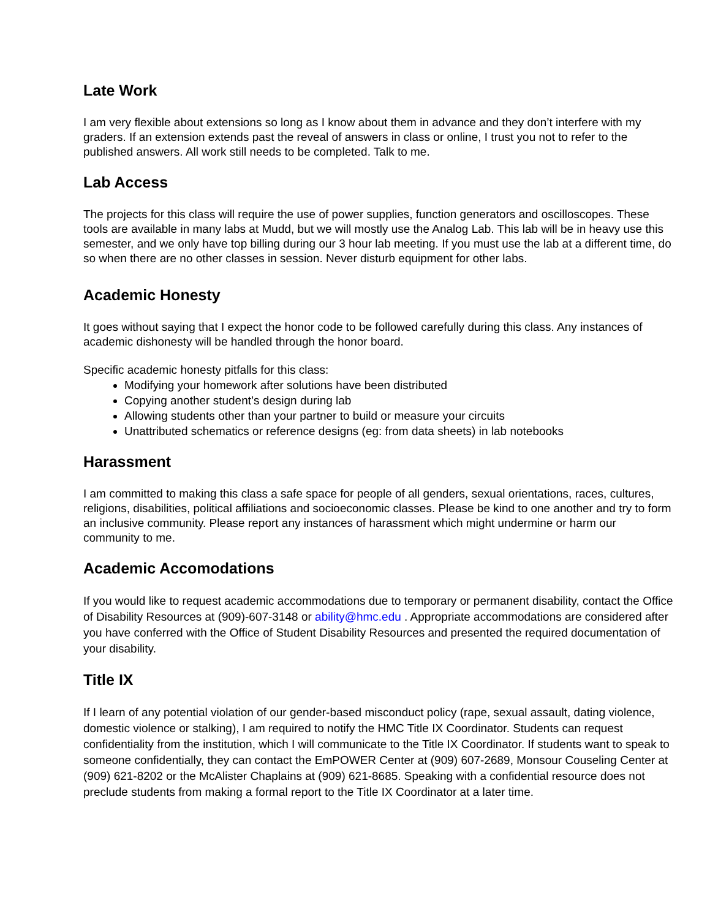Late Work
I am very flexible about extensions so long as I know about them in advance and they don’t interfere with my graders. If an extension extends past the reveal of answers in class or online, I trust you not to refer to the published answers. All work still needs to be completed. Talk to me.
Lab Access
The projects for this class will require the use of power supplies, function generators and oscilloscopes. These tools are available in many labs at Mudd, but we will mostly use the Analog Lab. This lab will be in heavy use this semester, and we only have top billing during our 3 hour lab meeting. If you must use the lab at a different time, do so when there are no other classes in session. Never disturb equipment for other labs.
Academic Honesty
It goes without saying that I expect the honor code to be followed carefully during this class. Any instances of academic dishonesty will be handled through the honor board.
Specific academic honesty pitfalls for this class:
Modifying your homework after solutions have been distributed
Copying another student’s design during lab
Allowing students other than your partner to build or measure your circuits
Unattributed schematics or reference designs (eg: from data sheets) in lab notebooks
Harassment
I am committed to making this class a safe space for people of all genders, sexual orientations, races, cultures, religions, disabilities, political affiliations and socioeconomic classes. Please be kind to one another and try to form an inclusive community. Please report any instances of harassment which might undermine or harm our community to me.
Academic Accomodations
If you would like to request academic accommodations due to temporary or permanent disability, contact the Office of Disability Resources at (909)-607-3148 or ability@hmc.edu . Appropriate accommodations are considered after you have conferred with the Office of Student Disability Resources and presented the required documentation of your disability.
Title IX
If I learn of any potential violation of our gender-based misconduct policy (rape, sexual assault, dating violence, domestic violence or stalking), I am required to notify the HMC Title IX Coordinator. Students can request confidentiality from the institution, which I will communicate to the Title IX Coordinator. If students want to speak to someone confidentially, they can contact the EmPOWER Center at (909) 607-2689, Monsour Couseling Center at (909) 621-8202 or the McAlister Chaplains at (909) 621-8685. Speaking with a confidential resource does not preclude students from making a formal report to the Title IX Coordinator at a later time.